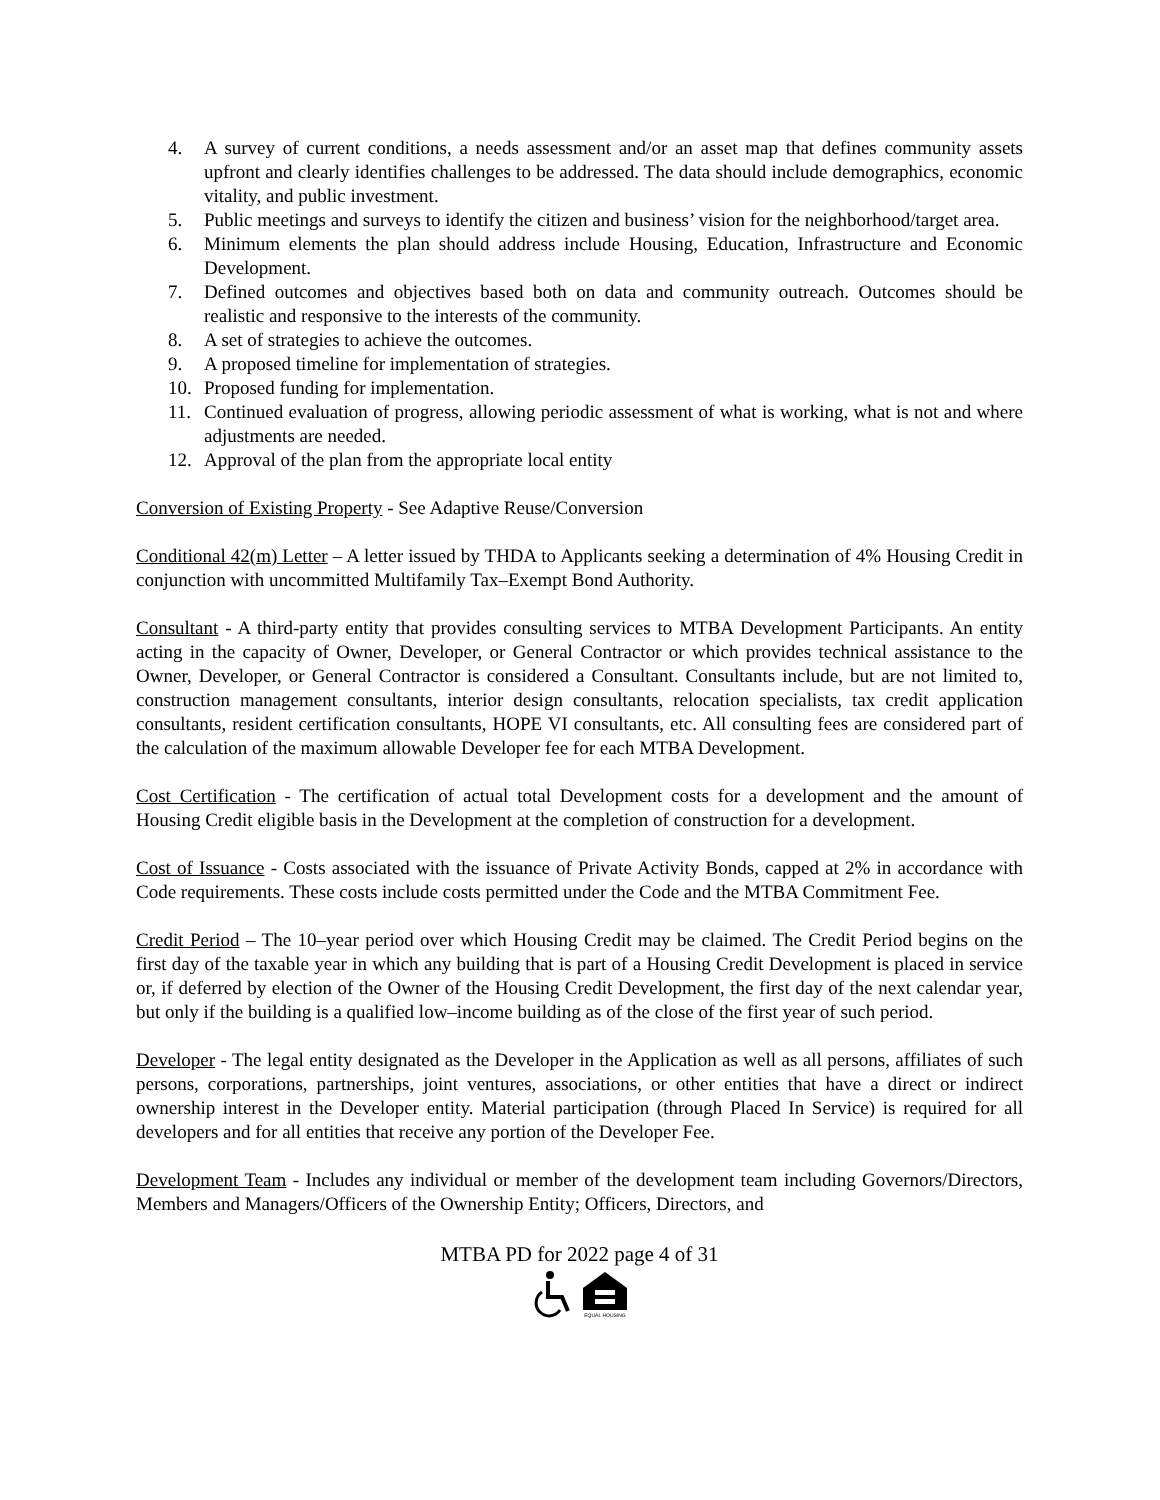4. A survey of current conditions, a needs assessment and/or an asset map that defines community assets upfront and clearly identifies challenges to be addressed. The data should include demographics, economic vitality, and public investment.
5. Public meetings and surveys to identify the citizen and business’ vision for the neighborhood/target area.
6. Minimum elements the plan should address include Housing, Education, Infrastructure and Economic Development.
7. Defined outcomes and objectives based both on data and community outreach. Outcomes should be realistic and responsive to the interests of the community.
8. A set of strategies to achieve the outcomes.
9. A proposed timeline for implementation of strategies.
10. Proposed funding for implementation.
11. Continued evaluation of progress, allowing periodic assessment of what is working, what is not and where adjustments are needed.
12. Approval of the plan from the appropriate local entity
Conversion of Existing Property - See Adaptive Reuse/Conversion
Conditional 42(m) Letter – A letter issued by THDA to Applicants seeking a determination of 4% Housing Credit in conjunction with uncommitted Multifamily Tax–Exempt Bond Authority.
Consultant - A third-party entity that provides consulting services to MTBA Development Participants. An entity acting in the capacity of Owner, Developer, or General Contractor or which provides technical assistance to the Owner, Developer, or General Contractor is considered a Consultant. Consultants include, but are not limited to, construction management consultants, interior design consultants, relocation specialists, tax credit application consultants, resident certification consultants, HOPE VI consultants, etc. All consulting fees are considered part of the calculation of the maximum allowable Developer fee for each MTBA Development.
Cost Certification - The certification of actual total Development costs for a development and the amount of Housing Credit eligible basis in the Development at the completion of construction for a development.
Cost of Issuance - Costs associated with the issuance of Private Activity Bonds, capped at 2% in accordance with Code requirements. These costs include costs permitted under the Code and the MTBA Commitment Fee.
Credit Period – The 10–year period over which Housing Credit may be claimed. The Credit Period begins on the first day of the taxable year in which any building that is part of a Housing Credit Development is placed in service or, if deferred by election of the Owner of the Housing Credit Development, the first day of the next calendar year, but only if the building is a qualified low–income building as of the close of the first year of such period.
Developer - The legal entity designated as the Developer in the Application as well as all persons, affiliates of such persons, corporations, partnerships, joint ventures, associations, or other entities that have a direct or indirect ownership interest in the Developer entity. Material participation (through Placed In Service) is required for all developers and for all entities that receive any portion of the Developer Fee.
Development Team - Includes any individual or member of the development team including Governors/Directors, Members and Managers/Officers of the Ownership Entity; Officers, Directors, and
MTBA PD for 2022 page 4 of 31
EQUAL HOUSING